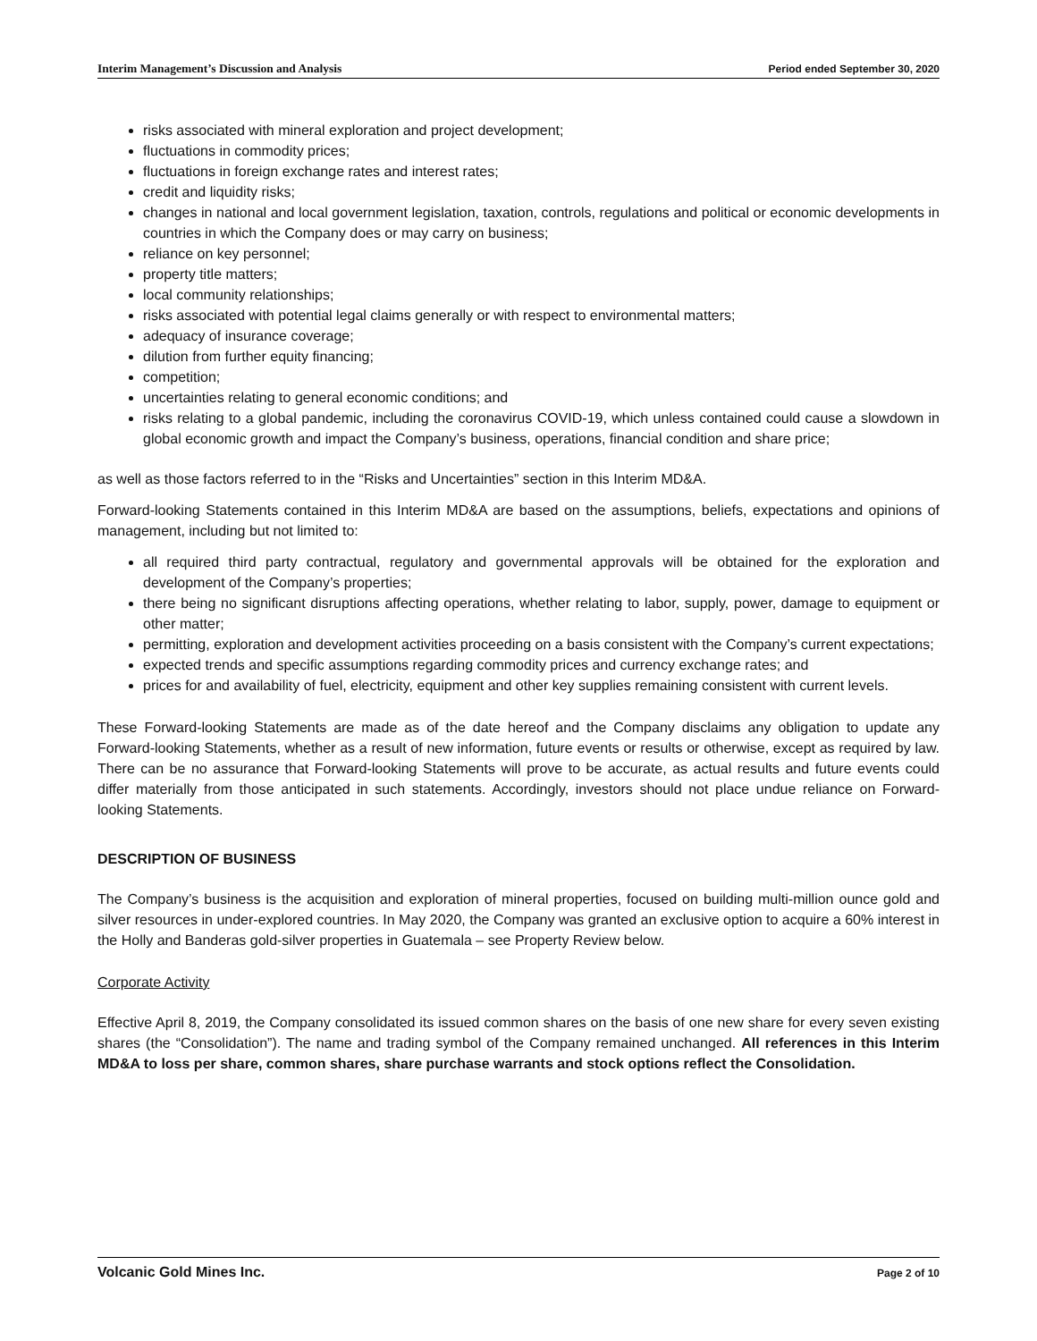Interim Management’s Discussion and Analysis Period ended September 30, 2020
risks associated with mineral exploration and project development;
fluctuations in commodity prices;
fluctuations in foreign exchange rates and interest rates;
credit and liquidity risks;
changes in national and local government legislation, taxation, controls, regulations and political or economic developments in countries in which the Company does or may carry on business;
reliance on key personnel;
property title matters;
local community relationships;
risks associated with potential legal claims generally or with respect to environmental matters;
adequacy of insurance coverage;
dilution from further equity financing;
competition;
uncertainties relating to general economic conditions; and
risks relating to a global pandemic, including the coronavirus COVID-19, which unless contained could cause a slowdown in global economic growth and impact the Company’s business, operations, financial condition and share price;
as well as those factors referred to in the “Risks and Uncertainties” section in this Interim MD&A.
Forward-looking Statements contained in this Interim MD&A are based on the assumptions, beliefs, expectations and opinions of management, including but not limited to:
all required third party contractual, regulatory and governmental approvals will be obtained for the exploration and development of the Company’s properties;
there being no significant disruptions affecting operations, whether relating to labor, supply, power, damage to equipment or other matter;
permitting, exploration and development activities proceeding on a basis consistent with the Company’s current expectations;
expected trends and specific assumptions regarding commodity prices and currency exchange rates; and
prices for and availability of fuel, electricity, equipment and other key supplies remaining consistent with current levels.
These Forward-looking Statements are made as of the date hereof and the Company disclaims any obligation to update any Forward-looking Statements, whether as a result of new information, future events or results or otherwise, except as required by law. There can be no assurance that Forward-looking Statements will prove to be accurate, as actual results and future events could differ materially from those anticipated in such statements. Accordingly, investors should not place undue reliance on Forward-looking Statements.
DESCRIPTION OF BUSINESS
The Company’s business is the acquisition and exploration of mineral properties, focused on building multi-million ounce gold and silver resources in under-explored countries. In May 2020, the Company was granted an exclusive option to acquire a 60% interest in the Holly and Banderas gold-silver properties in Guatemala – see Property Review below.
Corporate Activity
Effective April 8, 2019, the Company consolidated its issued common shares on the basis of one new share for every seven existing shares (the “Consolidation”). The name and trading symbol of the Company remained unchanged. All references in this Interim MD&A to loss per share, common shares, share purchase warrants and stock options reflect the Consolidation.
Volcanic Gold Mines Inc. Page 2 of 10